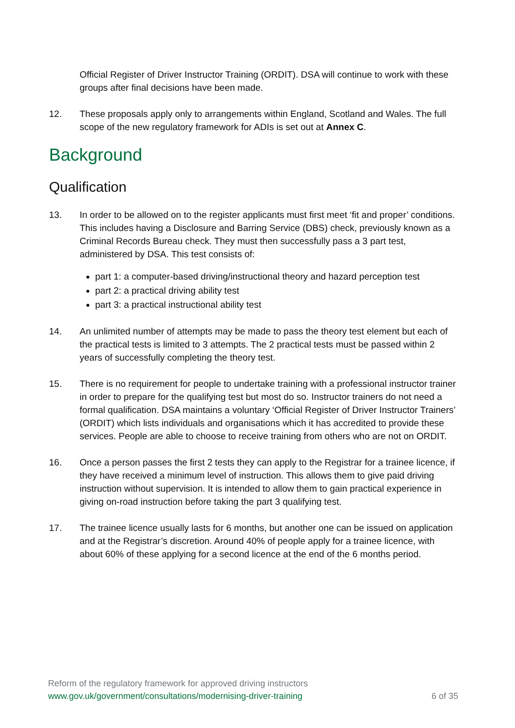Official Register of Driver Instructor Training (ORDIT). DSA will continue to work with these groups after final decisions have been made.
12. These proposals apply only to arrangements within England, Scotland and Wales. The full scope of the new regulatory framework for ADIs is set out at Annex C.
Background
Qualification
13. In order to be allowed on to the register applicants must first meet ‘fit and proper’ conditions. This includes having a Disclosure and Barring Service (DBS) check, previously known as a Criminal Records Bureau check. They must then successfully pass a 3 part test, administered by DSA. This test consists of:
part 1: a computer-based driving/instructional theory and hazard perception test
part 2: a practical driving ability test
part 3: a practical instructional ability test
14. An unlimited number of attempts may be made to pass the theory test element but each of the practical tests is limited to 3 attempts. The 2 practical tests must be passed within 2 years of successfully completing the theory test.
15. There is no requirement for people to undertake training with a professional instructor trainer in order to prepare for the qualifying test but most do so. Instructor trainers do not need a formal qualification. DSA maintains a voluntary ‘Official Register of Driver Instructor Trainers’ (ORDIT) which lists individuals and organisations which it has accredited to provide these services. People are able to choose to receive training from others who are not on ORDIT.
16. Once a person passes the first 2 tests they can apply to the Registrar for a trainee licence, if they have received a minimum level of instruction. This allows them to give paid driving instruction without supervision. It is intended to allow them to gain practical experience in giving on-road instruction before taking the part 3 qualifying test.
17. The trainee licence usually lasts for 6 months, but another one can be issued on application and at the Registrar’s discretion. Around 40% of people apply for a trainee licence, with about 60% of these applying for a second licence at the end of the 6 months period.
Reform of the regulatory framework for approved driving instructors
www.gov.uk/government/consultations/modernising-driver-training 6 of 35